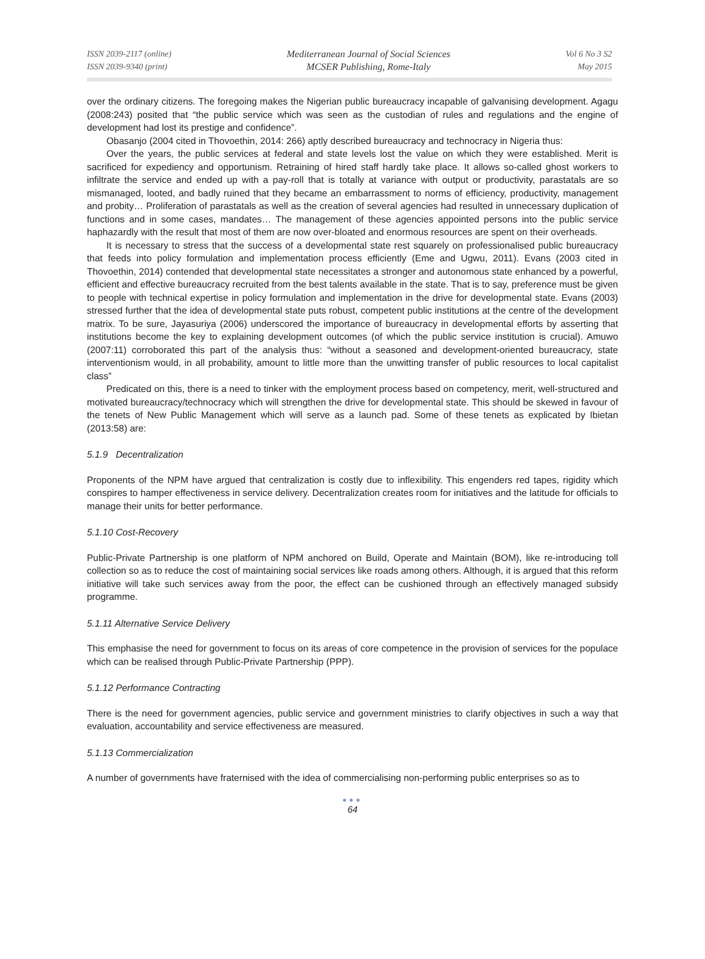ISSN 2039-2117 (online)
ISSN 2039-9340 (print)
Mediterranean Journal of Social Sciences
MCSER Publishing, Rome-Italy
Vol 6 No 3 S2
May 2015
over the ordinary citizens. The foregoing makes the Nigerian public bureaucracy incapable of galvanising development. Agagu (2008:243) posited that “the public service which was seen as the custodian of rules and regulations and the engine of development had lost its prestige and confidence”.
Obasanjo (2004 cited in Thovoethin, 2014: 266) aptly described bureaucracy and technocracy in Nigeria thus:
Over the years, the public services at federal and state levels lost the value on which they were established. Merit is sacrificed for expediency and opportunism. Retraining of hired staff hardly take place. It allows so-called ghost workers to infiltrate the service and ended up with a pay-roll that is totally at variance with output or productivity, parastatals are so mismanaged, looted, and badly ruined that they became an embarrassment to norms of efficiency, productivity, management and probity… Proliferation of parastatals as well as the creation of several agencies had resulted in unnecessary duplication of functions and in some cases, mandates… The management of these agencies appointed persons into the public service haphazardly with the result that most of them are now over-bloated and enormous resources are spent on their overheads.
It is necessary to stress that the success of a developmental state rest squarely on professionalised public bureaucracy that feeds into policy formulation and implementation process efficiently (Eme and Ugwu, 2011). Evans (2003 cited in Thovoethin, 2014) contended that developmental state necessitates a stronger and autonomous state enhanced by a powerful, efficient and effective bureaucracy recruited from the best talents available in the state. That is to say, preference must be given to people with technical expertise in policy formulation and implementation in the drive for developmental state. Evans (2003) stressed further that the idea of developmental state puts robust, competent public institutions at the centre of the development matrix. To be sure, Jayasuriya (2006) underscored the importance of bureaucracy in developmental efforts by asserting that institutions become the key to explaining development outcomes (of which the public service institution is crucial). Amuwo (2007:11) corroborated this part of the analysis thus: “without a seasoned and development-oriented bureaucracy, state interventionism would, in all probability, amount to little more than the unwitting transfer of public resources to local capitalist class”
Predicated on this, there is a need to tinker with the employment process based on competency, merit, well-structured and motivated bureaucracy/technocracy which will strengthen the drive for developmental state. This should be skewed in favour of the tenets of New Public Management which will serve as a launch pad. Some of these tenets as explicated by Ibietan (2013:58) are:
5.1.9 Decentralization
Proponents of the NPM have argued that centralization is costly due to inflexibility. This engenders red tapes, rigidity which conspires to hamper effectiveness in service delivery. Decentralization creates room for initiatives and the latitude for officials to manage their units for better performance.
5.1.10 Cost-Recovery
Public-Private Partnership is one platform of NPM anchored on Build, Operate and Maintain (BOM), like re-introducing toll collection so as to reduce the cost of maintaining social services like roads among others. Although, it is argued that this reform initiative will take such services away from the poor, the effect can be cushioned through an effectively managed subsidy programme.
5.1.11 Alternative Service Delivery
This emphasise the need for government to focus on its areas of core competence in the provision of services for the populace which can be realised through Public-Private Partnership (PPP).
5.1.12 Performance Contracting
There is the need for government agencies, public service and government ministries to clarify objectives in such a way that evaluation, accountability and service effectiveness are measured.
5.1.13 Commercialization
A number of governments have fraternised with the idea of commercialising non-performing public enterprises so as to
●●●
64